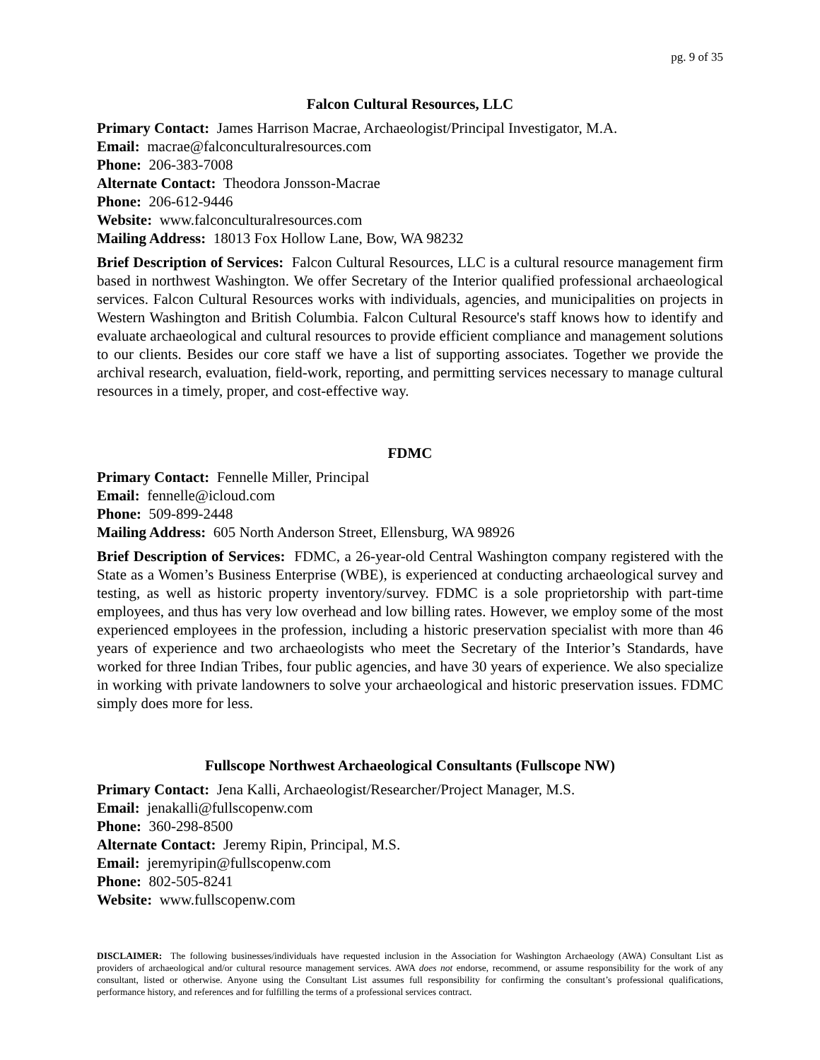pg. 9 of 35
Falcon Cultural Resources, LLC
Primary Contact: James Harrison Macrae, Archaeologist/Principal Investigator, M.A.
Email: macrae@falconculturalresources.com
Phone: 206-383-7008
Alternate Contact: Theodora Jonsson-Macrae
Phone: 206-612-9446
Website: www.falconculturalresources.com
Mailing Address: 18013 Fox Hollow Lane, Bow, WA 98232
Brief Description of Services: Falcon Cultural Resources, LLC is a cultural resource management firm based in northwest Washington. We offer Secretary of the Interior qualified professional archaeological services. Falcon Cultural Resources works with individuals, agencies, and municipalities on projects in Western Washington and British Columbia. Falcon Cultural Resource's staff knows how to identify and evaluate archaeological and cultural resources to provide efficient compliance and management solutions to our clients. Besides our core staff we have a list of supporting associates. Together we provide the archival research, evaluation, field-work, reporting, and permitting services necessary to manage cultural resources in a timely, proper, and cost-effective way.
FDMC
Primary Contact: Fennelle Miller, Principal
Email: fennelle@icloud.com
Phone: 509-899-2448
Mailing Address: 605 North Anderson Street, Ellensburg, WA 98926
Brief Description of Services: FDMC, a 26-year-old Central Washington company registered with the State as a Women’s Business Enterprise (WBE), is experienced at conducting archaeological survey and testing, as well as historic property inventory/survey. FDMC is a sole proprietorship with part-time employees, and thus has very low overhead and low billing rates. However, we employ some of the most experienced employees in the profession, including a historic preservation specialist with more than 46 years of experience and two archaeologists who meet the Secretary of the Interior’s Standards, have worked for three Indian Tribes, four public agencies, and have 30 years of experience. We also specialize in working with private landowners to solve your archaeological and historic preservation issues. FDMC simply does more for less.
Fullscope Northwest Archaeological Consultants (Fullscope NW)
Primary Contact: Jena Kalli, Archaeologist/Researcher/Project Manager, M.S.
Email: jenakalli@fullscopenw.com
Phone: 360-298-8500
Alternate Contact: Jeremy Ripin, Principal, M.S.
Email: jeremyripin@fullscopenw.com
Phone: 802-505-8241
Website: www.fullscopenw.com
DISCLAIMER: The following businesses/individuals have requested inclusion in the Association for Washington Archaeology (AWA) Consultant List as providers of archaeological and/or cultural resource management services. AWA does not endorse, recommend, or assume responsibility for the work of any consultant, listed or otherwise. Anyone using the Consultant List assumes full responsibility for confirming the consultant’s professional qualifications, performance history, and references and for fulfilling the terms of a professional services contract.